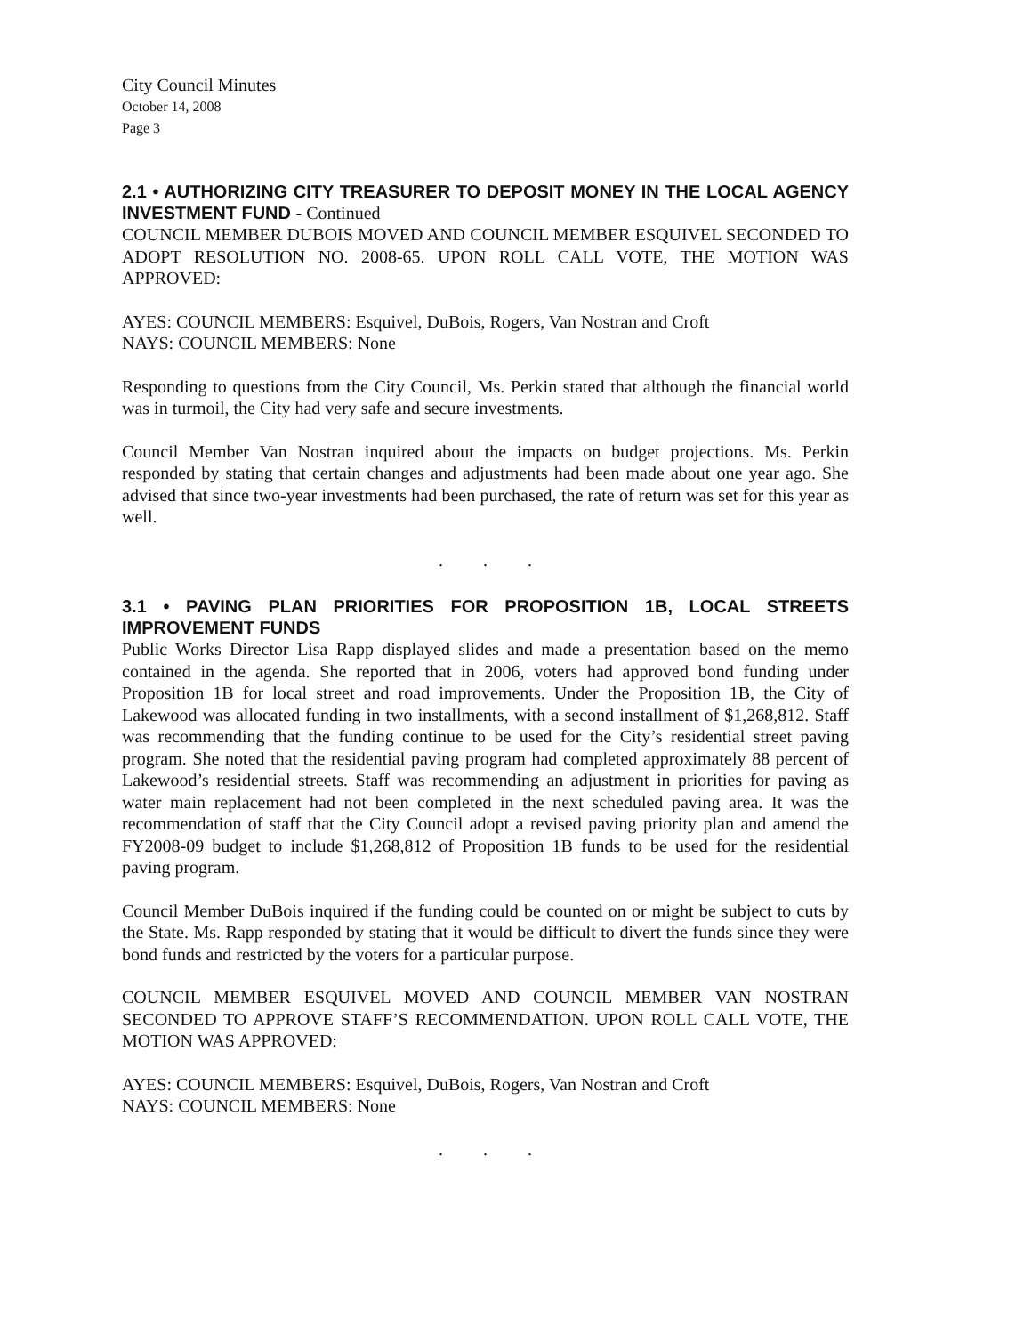City Council Minutes
October 14, 2008
Page 3
2.1 • AUTHORIZING CITY TREASURER TO DEPOSIT MONEY IN THE LOCAL AGENCY INVESTMENT FUND - Continued
COUNCIL MEMBER DUBOIS MOVED AND COUNCIL MEMBER ESQUIVEL SECONDED TO ADOPT RESOLUTION NO. 2008-65. UPON ROLL CALL VOTE, THE MOTION WAS APPROVED:
AYES: COUNCIL MEMBERS: Esquivel, DuBois, Rogers, Van Nostran and Croft
NAYS: COUNCIL MEMBERS: None
Responding to questions from the City Council, Ms. Perkin stated that although the financial world was in turmoil, the City had very safe and secure investments.
Council Member Van Nostran inquired about the impacts on budget projections. Ms. Perkin responded by stating that certain changes and adjustments had been made about one year ago. She advised that since two-year investments had been purchased, the rate of return was set for this year as well.
. . .
3.1 • PAVING PLAN PRIORITIES FOR PROPOSITION 1B, LOCAL STREETS IMPROVEMENT FUNDS
Public Works Director Lisa Rapp displayed slides and made a presentation based on the memo contained in the agenda. She reported that in 2006, voters had approved bond funding under Proposition 1B for local street and road improvements. Under the Proposition 1B, the City of Lakewood was allocated funding in two installments, with a second installment of $1,268,812. Staff was recommending that the funding continue to be used for the City’s residential street paving program. She noted that the residential paving program had completed approximately 88 percent of Lakewood’s residential streets. Staff was recommending an adjustment in priorities for paving as water main replacement had not been completed in the next scheduled paving area. It was the recommendation of staff that the City Council adopt a revised paving priority plan and amend the FY2008-09 budget to include $1,268,812 of Proposition 1B funds to be used for the residential paving program.
Council Member DuBois inquired if the funding could be counted on or might be subject to cuts by the State. Ms. Rapp responded by stating that it would be difficult to divert the funds since they were bond funds and restricted by the voters for a particular purpose.
COUNCIL MEMBER ESQUIVEL MOVED AND COUNCIL MEMBER VAN NOSTRAN SECONDED TO APPROVE STAFF’S RECOMMENDATION. UPON ROLL CALL VOTE, THE MOTION WAS APPROVED:
AYES: COUNCIL MEMBERS: Esquivel, DuBois, Rogers, Van Nostran and Croft
NAYS: COUNCIL MEMBERS: None
. . .